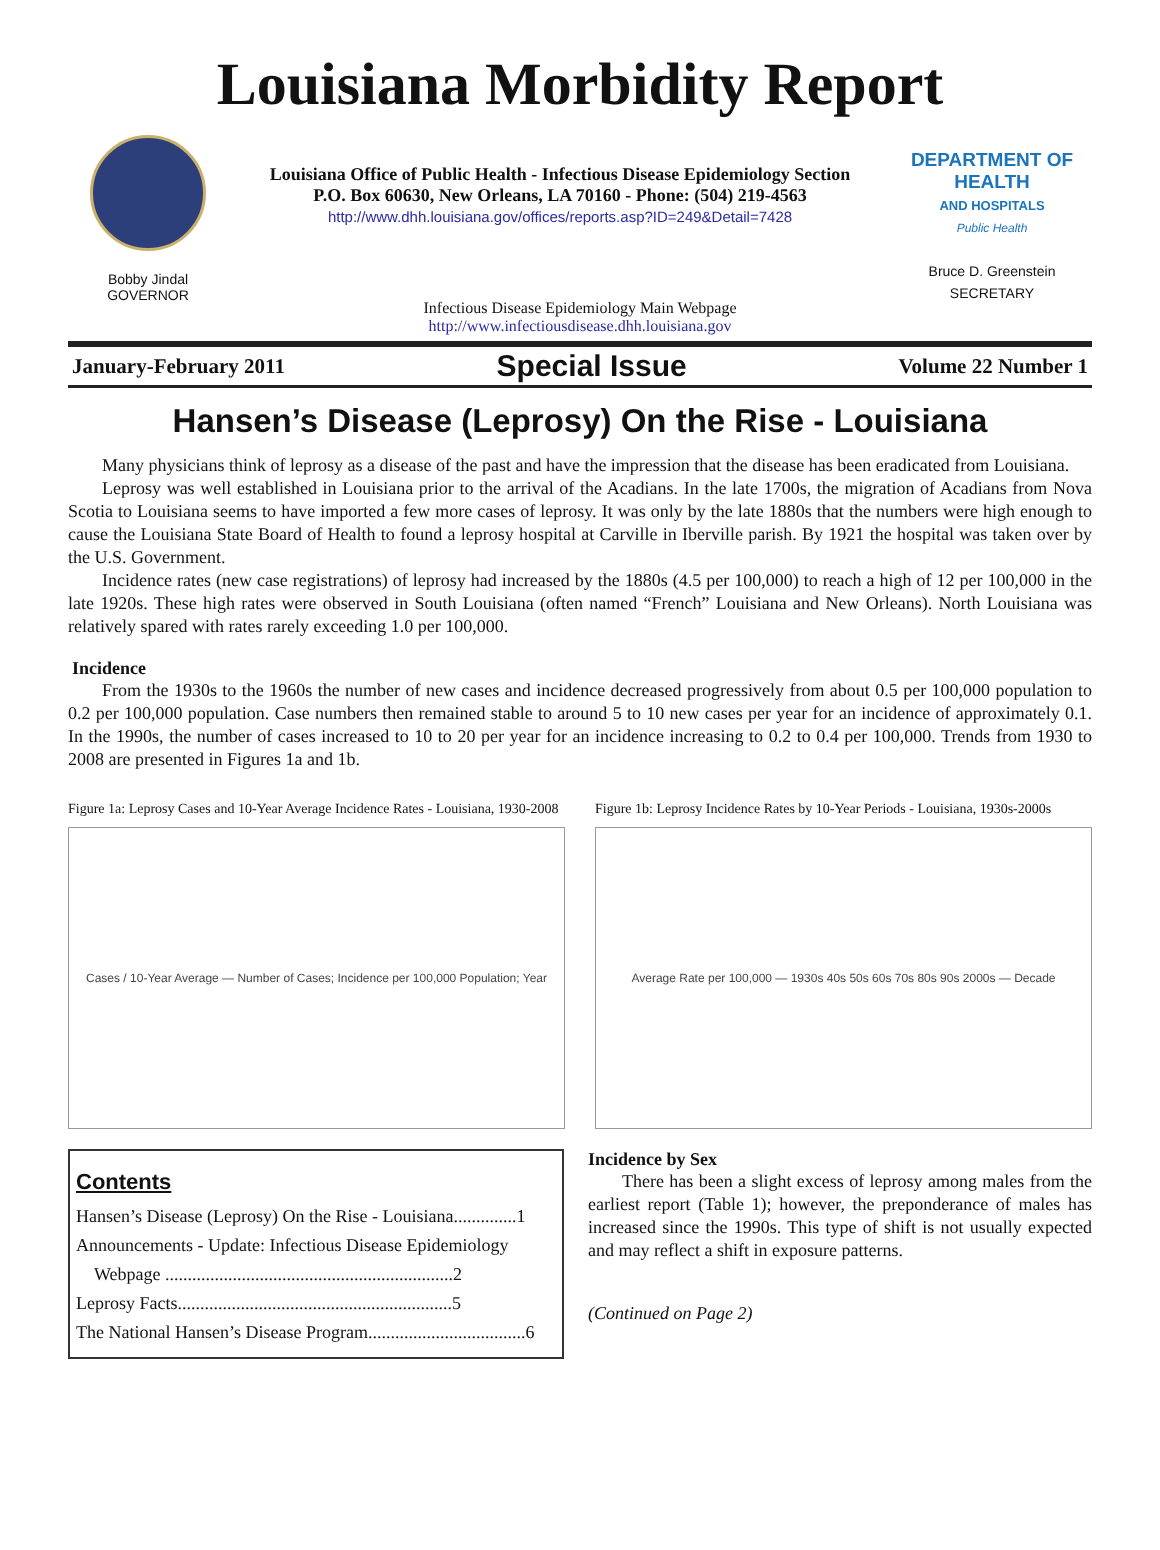Louisiana Morbidity Report
Bobby Jindal
GOVERNOR
Louisiana Office of Public Health - Infectious Disease Epidemiology Section
P.O. Box 60630, New Orleans, LA 70160 - Phone: (504) 219-4563
http://www.dhh.louisiana.gov/offices/reports.asp?ID=249&Detail=7428
DEPARTMENT OF HEALTH
AND HOSPITALS
Public Health
Bruce D. Greenstein
SECRETARY
Infectious Disease Epidemiology Main Webpage
http://www.infectiousdisease.dhh.louisiana.gov
January-February 2011 Special Issue Volume 22 Number 1
Hansen’s Disease (Leprosy) On the Rise - Louisiana
Many physicians think of leprosy as a disease of the past and have the impression that the disease has been eradicated from Louisiana.
Leprosy was well established in Louisiana prior to the arrival of the Acadians. In the late 1700s, the migration of Acadians from Nova Scotia to Louisiana seems to have imported a few more cases of leprosy. It was only by the late 1880s that the numbers were high enough to cause the Louisiana State Board of Health to found a leprosy hospital at Carville in Iberville parish. By 1921 the hospital was taken over by the U.S. Government.
Incidence rates (new case registrations) of leprosy had increased by the 1880s (4.5 per 100,000) to reach a high of 12 per 100,000 in the late 1920s. These high rates were observed in South Louisiana (often named “French” Louisiana and New Orleans). North Louisiana was relatively spared with rates rarely exceeding 1.0 per 100,000.
Incidence
From the 1930s to the 1960s the number of new cases and incidence decreased progressively from about 0.5 per 100,000 population to 0.2 per 100,000 population. Case numbers then remained stable to around 5 to 10 new cases per year for an incidence of approximately 0.1. In the 1990s, the number of cases increased to 10 to 20 per year for an incidence increasing to 0.2 to 0.4 per 100,000. Trends from 1930 to 2008 are presented in Figures 1a and 1b.
Figure 1a: Leprosy Cases and 10-Year Average Incidence Rates - Louisiana, 1930-2008
Cases / 10-Year Average — Number of Cases; Incidence per 100,000 Population; Year
Figure 1b: Leprosy Incidence Rates by 10-Year Periods - Louisiana, 1930s-2000s
Average Rate per 100,000 — 1930s 40s 50s 60s 70s 80s 90s 2000s — Decade
Contents
Hansen’s Disease (Leprosy) On the Rise - Louisiana..............1
Announcements - Update: Infectious Disease Epidemiology
Webpage ................................................................2
Leprosy Facts.............................................................5
The National Hansen’s Disease Program...................................6
Incidence by Sex
There has been a slight excess of leprosy among males from the earliest report (Table 1); however, the preponderance of males has increased since the 1990s. This type of shift is not usually expected and may reflect a shift in exposure patterns.
(Continued on Page 2)